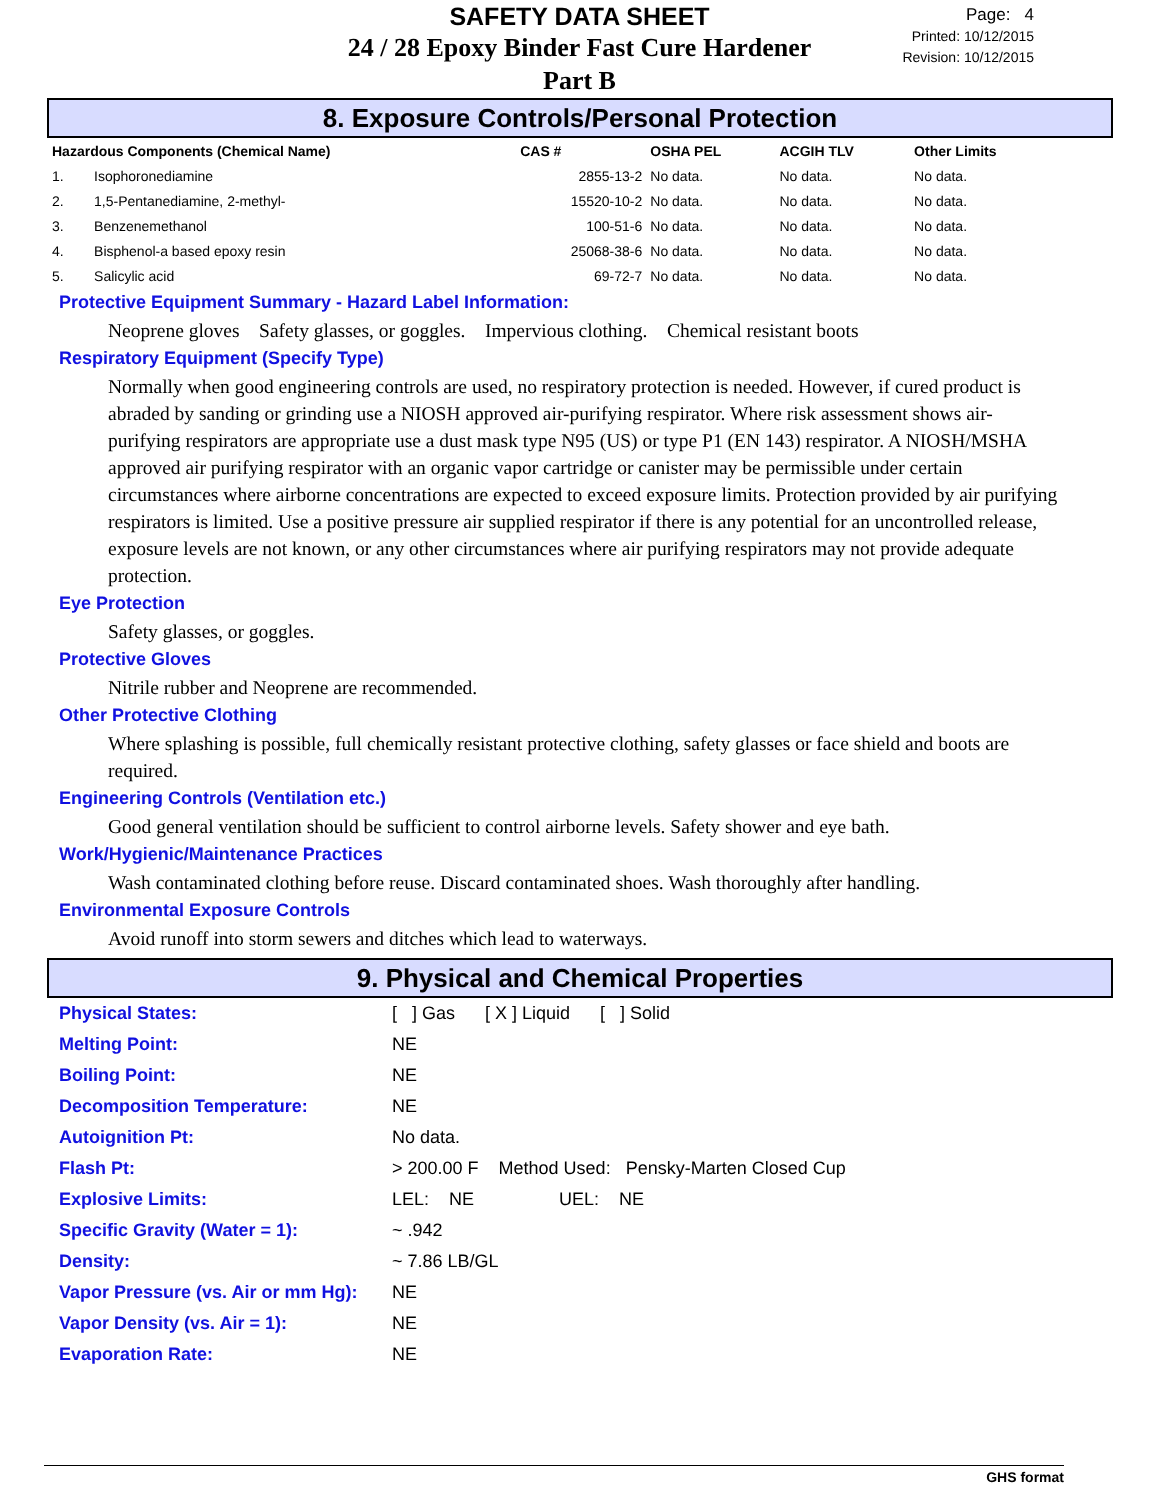SAFETY DATA SHEET
24 / 28 Epoxy Binder Fast Cure Hardener
Part B
Page: 4
Printed: 10/12/2015
Revision: 10/12/2015
8. Exposure Controls/Personal Protection
| Hazardous Components (Chemical Name) | | CAS # | OSHA PEL | ACGIH TLV | Other Limits |
| --- | --- | --- | --- | --- | --- |
| 1. | Isophoronediamine | 2855-13-2 | No data. | No data. | No data. |
| 2. | 1,5-Pentanediamine, 2-methyl- | 15520-10-2 | No data. | No data. | No data. |
| 3. | Benzenemethanol | 100-51-6 | No data. | No data. | No data. |
| 4. | Bisphenol-a based epoxy resin | 25068-38-6 | No data. | No data. | No data. |
| 5. | Salicylic acid | 69-72-7 | No data. | No data. | No data. |
Protective Equipment Summary - Hazard Label Information:
Neoprene gloves Safety glasses, or goggles. Impervious clothing. Chemical resistant boots
Respiratory Equipment (Specify Type)
Normally when good engineering controls are used, no respiratory protection is needed. However, if cured product is abraded by sanding or grinding use a NIOSH approved air-purifying respirator. Where risk assessment shows air-purifying respirators are appropriate use a dust mask type N95 (US) or type P1 (EN 143) respirator. A NIOSH/MSHA approved air purifying respirator with an organic vapor cartridge or canister may be permissible under certain circumstances where airborne concentrations are expected to exceed exposure limits. Protection provided by air purifying respirators is limited. Use a positive pressure air supplied respirator if there is any potential for an uncontrolled release, exposure levels are not known, or any other circumstances where air purifying respirators may not provide adequate protection.
Eye Protection
Safety glasses, or goggles.
Protective Gloves
Nitrile rubber and Neoprene are recommended.
Other Protective Clothing
Where splashing is possible, full chemically resistant protective clothing, safety glasses or face shield and boots are required.
Engineering Controls (Ventilation etc.)
Good general ventilation should be sufficient to control airborne levels. Safety shower and eye bath.
Work/Hygienic/Maintenance Practices
Wash contaminated clothing before reuse. Discard contaminated shoes. Wash thoroughly after handling.
Environmental Exposure Controls
Avoid runoff into storm sewers and ditches which lead to waterways.
9. Physical and Chemical Properties
Physical States: [ ] Gas [ X ] Liquid [ ] Solid
Melting Point: NE
Boiling Point: NE
Decomposition Temperature: NE
Autoignition Pt: No data.
Flash Pt: > 200.00 F Method Used: Pensky-Marten Closed Cup
Explosive Limits: LEL: NE UEL: NE
Specific Gravity (Water = 1): ~ .942
Density: ~ 7.86 LB/GL
Vapor Pressure (vs. Air or mm Hg): NE
Vapor Density (vs. Air = 1): NE
Evaporation Rate: NE
GHS format